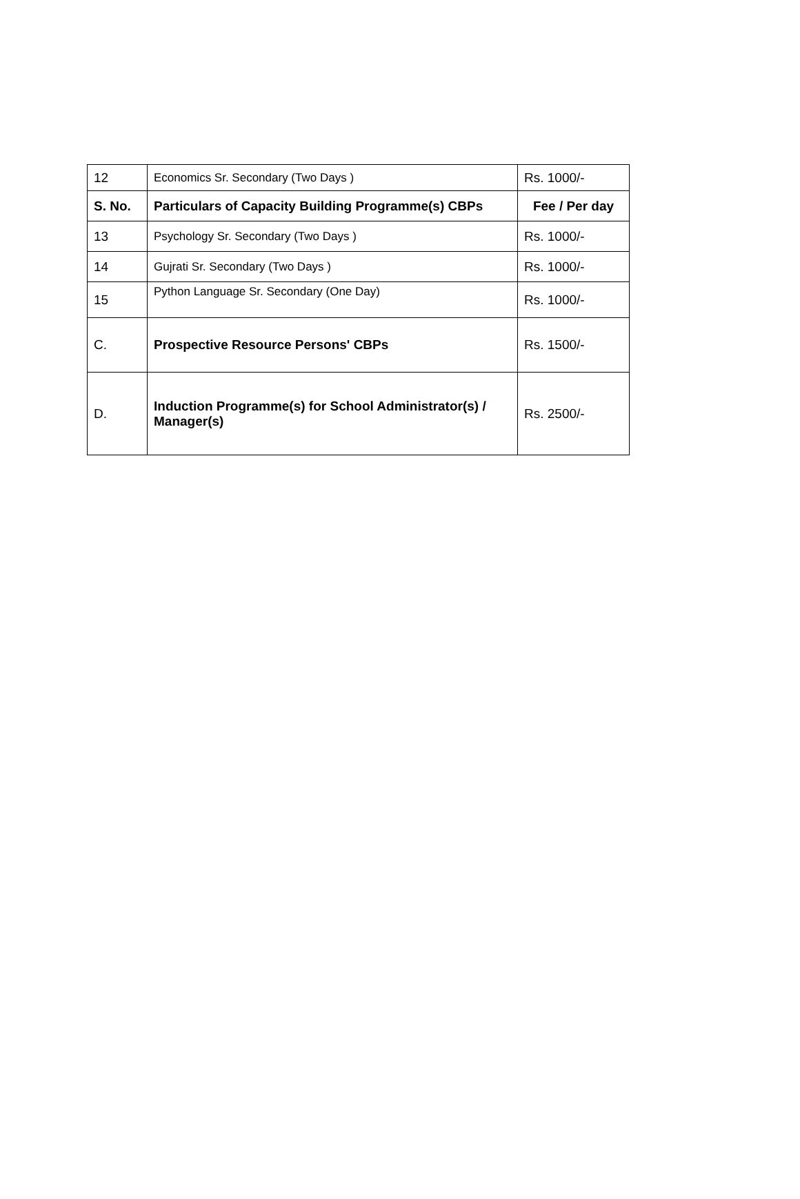| 12 | Economics Sr. Secondary (Two Days ) | Rs. 1000/- |
| S. No. | Particulars of Capacity Building Programme(s) CBPs | Fee / Per day |
| 13 | Psychology Sr. Secondary (Two Days ) | Rs. 1000/- |
| 14 | Gujrati Sr. Secondary (Two Days ) | Rs. 1000/- |
| 15 | Python Language Sr. Secondary (One Day) | Rs. 1000/- |
| C. | Prospective Resource Persons' CBPs | Rs. 1500/- |
| D. | Induction Programme(s) for School Administrator(s) / Manager(s) | Rs. 2500/- |